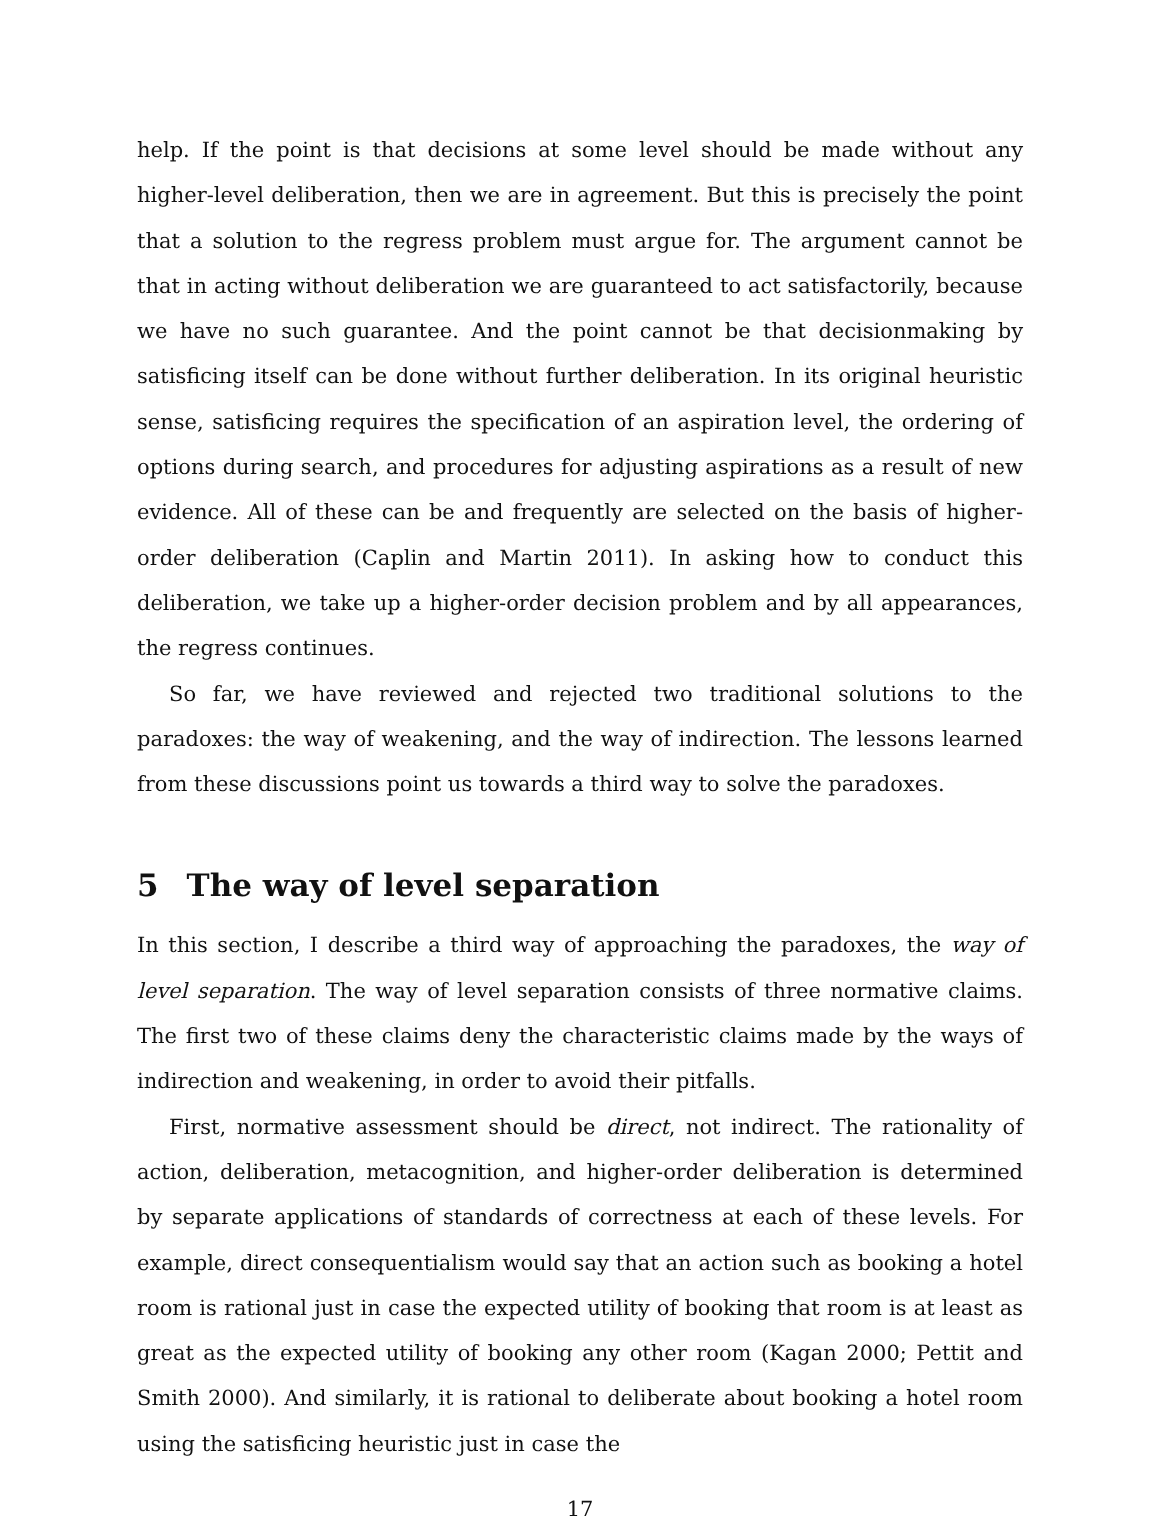help. If the point is that decisions at some level should be made without any higher-level deliberation, then we are in agreement. But this is precisely the point that a solution to the regress problem must argue for. The argument cannot be that in acting without deliberation we are guaranteed to act satisfactorily, because we have no such guarantee. And the point cannot be that decisionmaking by satisficing itself can be done without further deliberation. In its original heuristic sense, satisficing requires the specification of an aspiration level, the ordering of options during search, and procedures for adjusting aspirations as a result of new evidence. All of these can be and frequently are selected on the basis of higher-order deliberation (Caplin and Martin 2011). In asking how to conduct this deliberation, we take up a higher-order decision problem and by all appearances, the regress continues.
So far, we have reviewed and rejected two traditional solutions to the paradoxes: the way of weakening, and the way of indirection. The lessons learned from these discussions point us towards a third way to solve the paradoxes.
5 The way of level separation
In this section, I describe a third way of approaching the paradoxes, the way of level separation. The way of level separation consists of three normative claims. The first two of these claims deny the characteristic claims made by the ways of indirection and weakening, in order to avoid their pitfalls.
First, normative assessment should be direct, not indirect. The rationality of action, deliberation, metacognition, and higher-order deliberation is determined by separate applications of standards of correctness at each of these levels. For example, direct consequentialism would say that an action such as booking a hotel room is rational just in case the expected utility of booking that room is at least as great as the expected utility of booking any other room (Kagan 2000; Pettit and Smith 2000). And similarly, it is rational to deliberate about booking a hotel room using the satisficing heuristic just in case the
17